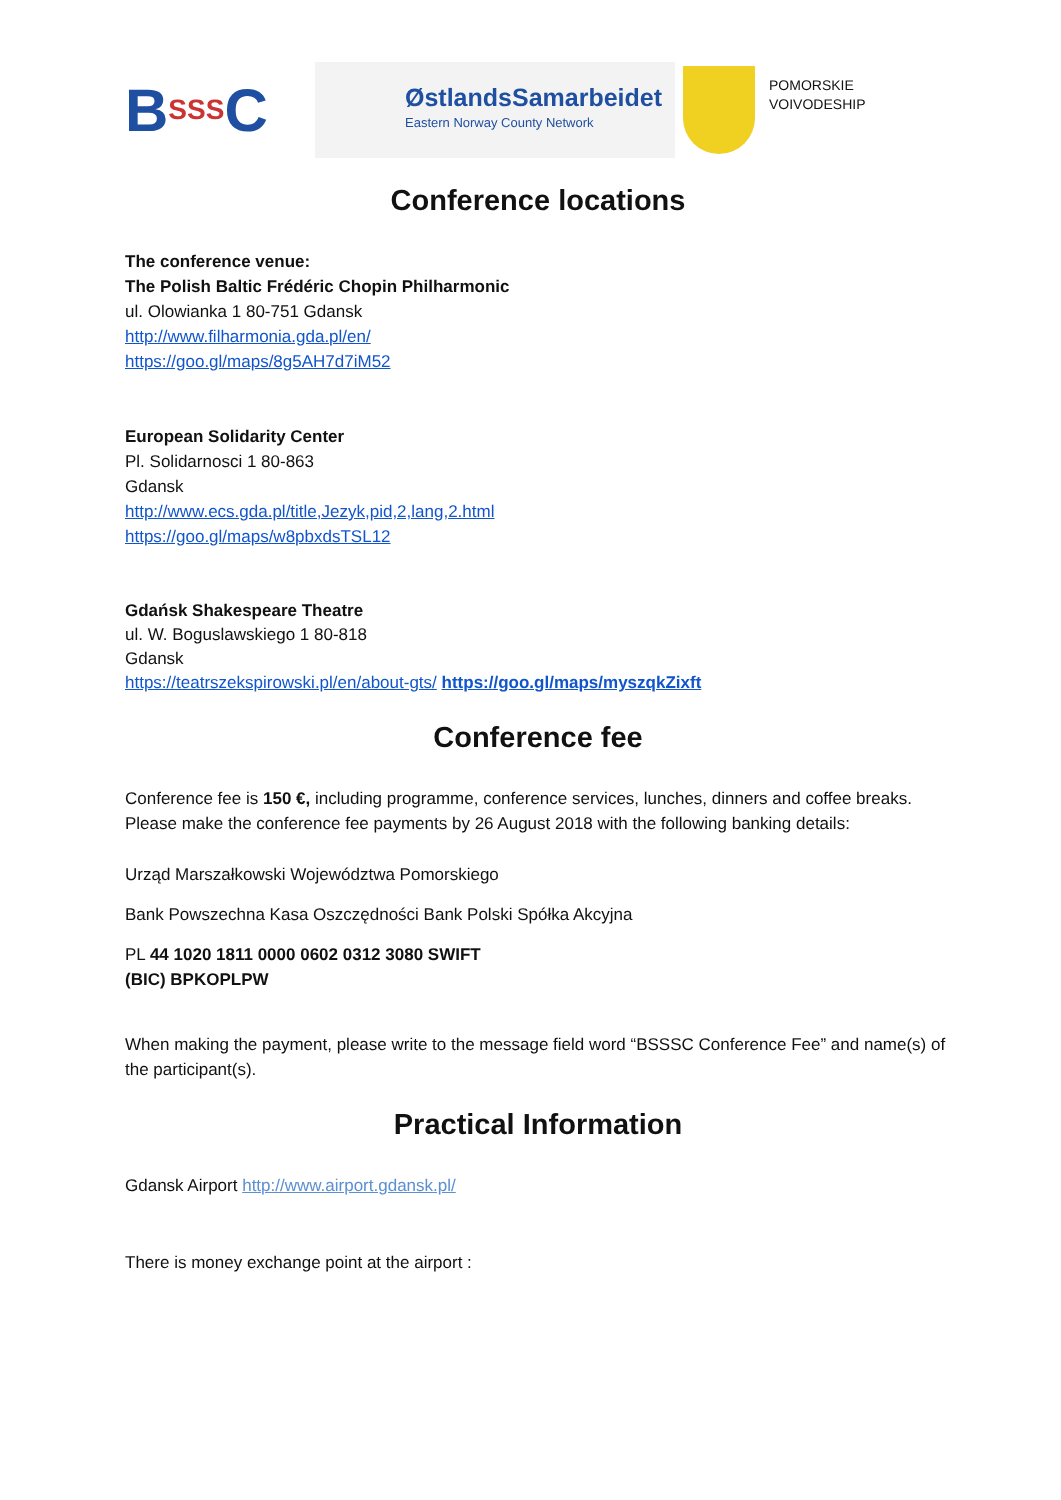B SSS C
ØstlandsSamarbeidet
Eastern Norway County Network
POMORSKIE
VOIVODESHIP
Conference locations
The conference venue:
The Polish Baltic Frédéric Chopin Philharmonic
ul. Olowianka 1 80-751 Gdansk
http://www.filharmonia.gda.pl/en/
https://goo.gl/maps/8g5AH7d7iM52
European Solidarity Center
Pl. Solidarnosci 1 80-863
Gdansk
http://www.ecs.gda.pl/title,Jezyk,pid,2,lang,2.html
https://goo.gl/maps/w8pbxdsTSL12
Gdańsk Shakespeare Theatre
ul. W. Boguslawskiego 1 80-818
Gdansk
https://teatrszekspirowski.pl/en/about-gts/ https://goo.gl/maps/myszqkZixft
Conference fee
Conference fee is 150 €, including programme, conference services, lunches, dinners and coffee breaks. Please make the conference fee payments by 26 August 2018 with the following banking details:
Urząd Marszałkowski Województwa Pomorskiego
Bank Powszechna Kasa Oszczędności Bank Polski Spółka Akcyjna
PL 44 1020 1811 0000 0602 0312 3080 SWIFT
(BIC) BPKOPLPW
When making the payment, please write to the message field word “BSSSC Conference Fee” and name(s) of the participant(s).
Practical Information
Gdansk Airport http://www.airport.gdansk.pl/
There is money exchange point at the airport :